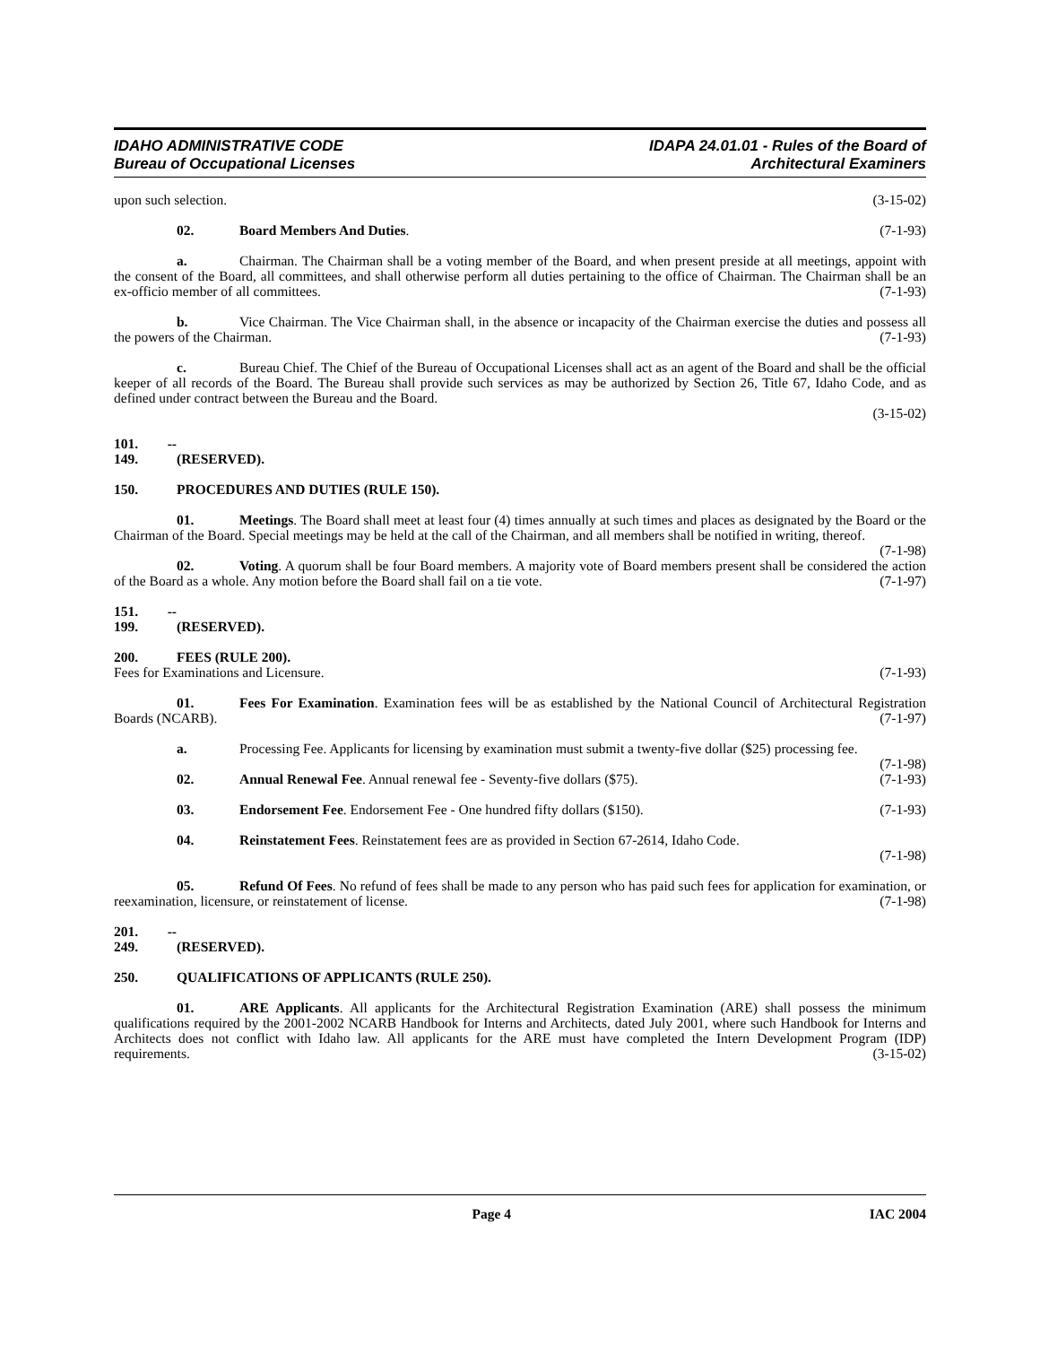IDAHO ADMINISTRATIVE CODE
Bureau of Occupational Licenses
IDAPA 24.01.01 - Rules of the Board of
Architectural Examiners
upon such selection. (3-15-02)
02. Board Members And Duties. (7-1-93)
a. Chairman. The Chairman shall be a voting member of the Board, and when present preside at all meetings, appoint with the consent of the Board, all committees, and shall otherwise perform all duties pertaining to the office of Chairman. The Chairman shall be an ex-officio member of all committees. (7-1-93)
b. Vice Chairman. The Vice Chairman shall, in the absence or incapacity of the Chairman exercise the duties and possess all the powers of the Chairman. (7-1-93)
c. Bureau Chief. The Chief of the Bureau of Occupational Licenses shall act as an agent of the Board and shall be the official keeper of all records of the Board. The Bureau shall provide such services as may be authorized by Section 26, Title 67, Idaho Code, and as defined under contract between the Bureau and the Board.
(3-15-02)
101. -- 149. (RESERVED).
150. PROCEDURES AND DUTIES (RULE 150).
01. Meetings. The Board shall meet at least four (4) times annually at such times and places as designated by the Board or the Chairman of the Board. Special meetings may be held at the call of the Chairman, and all members shall be notified in writing, thereof. (7-1-98)
02. Voting. A quorum shall be four Board members. A majority vote of Board members present shall be considered the action of the Board as a whole. Any motion before the Board shall fail on a tie vote. (7-1-97)
151. -- 199. (RESERVED).
200. FEES (RULE 200).
Fees for Examinations and Licensure. (7-1-93)
01. Fees For Examination. Examination fees will be as established by the National Council of Architectural Registration Boards (NCARB). (7-1-97)
a. Processing Fee. Applicants for licensing by examination must submit a twenty-five dollar ($25) processing fee. (7-1-98)
02. Annual Renewal Fee. Annual renewal fee - Seventy-five dollars ($75). (7-1-93)
03. Endorsement Fee. Endorsement Fee - One hundred fifty dollars ($150). (7-1-93)
04. Reinstatement Fees. Reinstatement fees are as provided in Section 67-2614, Idaho Code.
(7-1-98)
05. Refund Of Fees. No refund of fees shall be made to any person who has paid such fees for application for examination, or reexamination, licensure, or reinstatement of license. (7-1-98)
201. -- 249. (RESERVED).
250. QUALIFICATIONS OF APPLICANTS (RULE 250).
01. ARE Applicants. All applicants for the Architectural Registration Examination (ARE) shall possess the minimum qualifications required by the 2001-2002 NCARB Handbook for Interns and Architects, dated July 2001, where such Handbook for Interns and Architects does not conflict with Idaho law. All applicants for the ARE must have completed the Intern Development Program (IDP) requirements. (3-15-02)
Page 4 IAC 2004